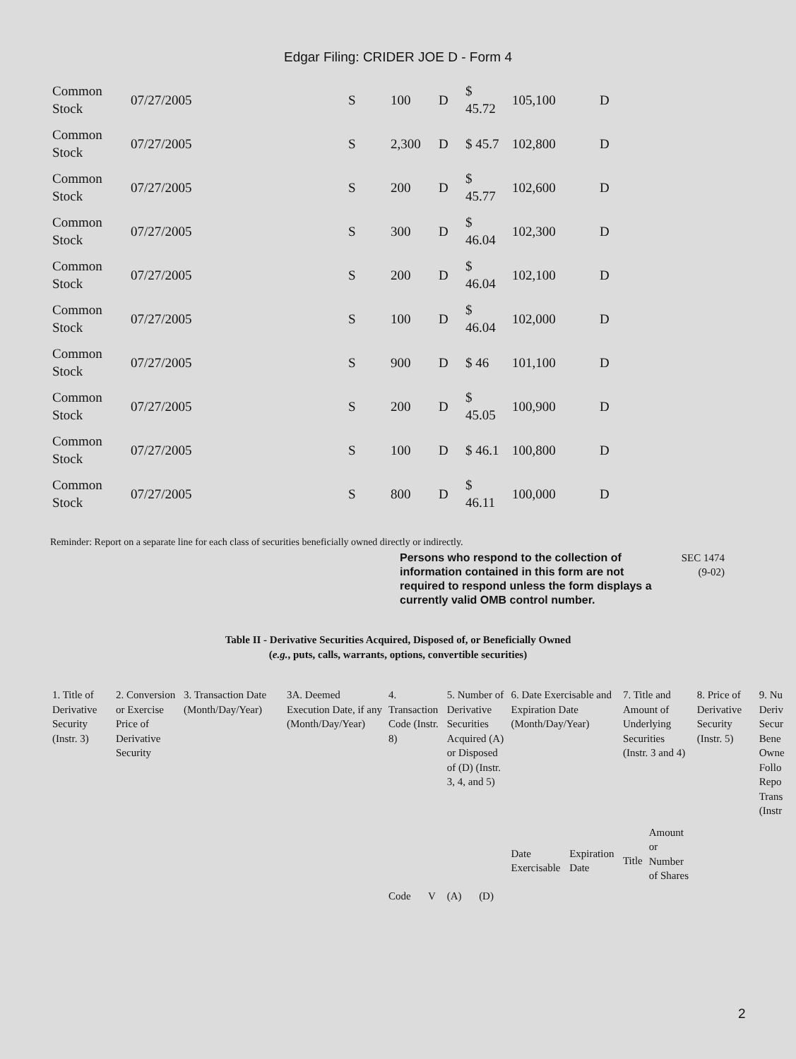Edgar Filing: CRIDER JOE D - Form 4
| Common Stock | 07/27/2005 | S | 100 | D | $ 45.72 | 105,100 | D |
| Common Stock | 07/27/2005 | S | 2,300 | D | $ 45.7 | 102,800 | D |
| Common Stock | 07/27/2005 | S | 200 | D | $ 45.77 | 102,600 | D |
| Common Stock | 07/27/2005 | S | 300 | D | $ 46.04 | 102,300 | D |
| Common Stock | 07/27/2005 | S | 200 | D | $ 46.04 | 102,100 | D |
| Common Stock | 07/27/2005 | S | 100 | D | $ 46.04 | 102,000 | D |
| Common Stock | 07/27/2005 | S | 900 | D | $ 46 | 101,100 | D |
| Common Stock | 07/27/2005 | S | 200 | D | $ 45.05 | 100,900 | D |
| Common Stock | 07/27/2005 | S | 100 | D | $ 46.1 | 100,800 | D |
| Common Stock | 07/27/2005 | S | 800 | D | $ 46.11 | 100,000 | D |
Reminder: Report on a separate line for each class of securities beneficially owned directly or indirectly.
Persons who respond to the collection of information contained in this form are not required to respond unless the form displays a currently valid OMB control number.
SEC 1474
(9-02)
Table II - Derivative Securities Acquired, Disposed of, or Beneficially Owned
(e.g., puts, calls, warrants, options, convertible securities)
| 1. Title of Derivative Security (Instr. 3) | 2. Conversion or Exercise Price of Derivative Security | 3. Transaction Date (Month/Day/Year) | 3A. Deemed Execution Date, if any (Month/Day/Year) | 4. Transaction Code (Instr. 8) | | 5. Number of Derivative Securities Acquired (A) or Disposed of (D) (Instr. 3, 4, and 5) | | 6. Date Exercisable and Expiration Date (Month/Day/Year) | | 7. Title and Amount of Underlying Securities (Instr. 3 and 4) | | 8. Price of Derivative Security (Instr. 5) | 9. Nu Deriv Secur Bene Owne Follo Repo Trans (Instr |
| | | | | Code | V | (A) | (D) | Date Exercisable | Expiration Date | Title | Amount or Number of Shares | | |
2